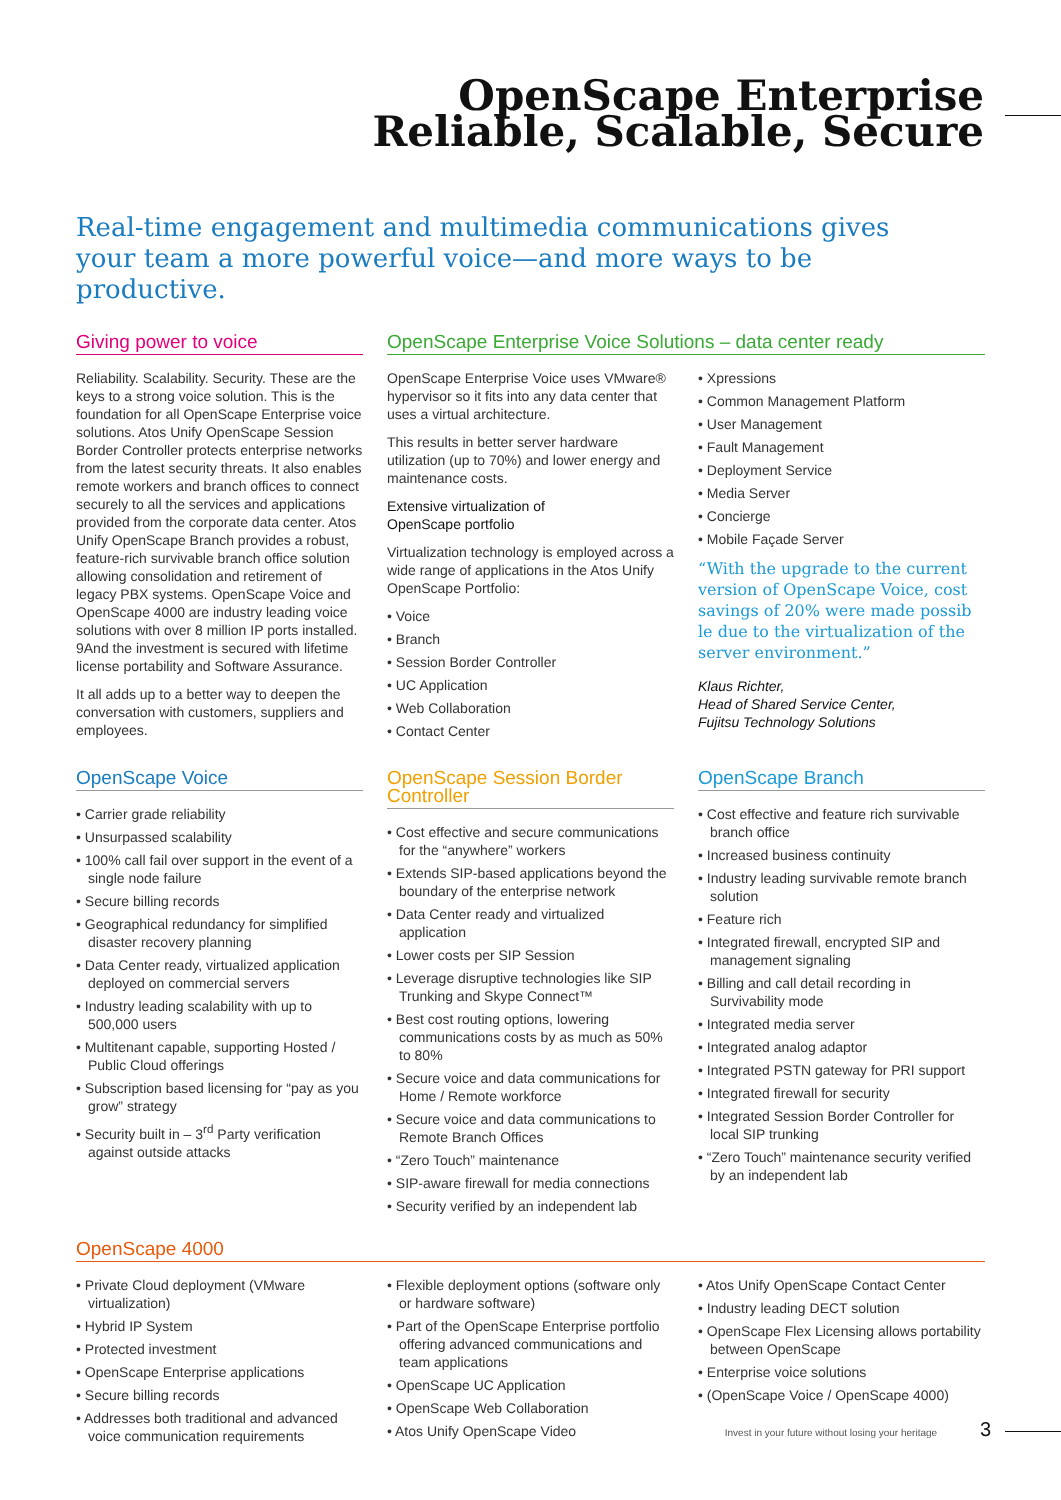OpenScape Enterprise
Reliable, Scalable, Secure
Real-time engagement and multimedia communications gives your team a more powerful voice—and more ways to be productive.
Giving power to voice
Reliability. Scalability. Security. These are the keys to a strong voice solution. This is the foundation for all OpenScape Enterprise voice solutions. Atos Unify OpenScape Session Border Controller protects enterprise networks from the latest security threats. It also enables remote workers and branch offices to connect securely to all the services and applications provided from the corporate data center. Atos Unify OpenScape Branch provides a robust, feature-rich survivable branch office solution allowing consolidation and retirement of legacy PBX systems. OpenScape Voice and OpenScape 4000 are industry leading voice solutions with over 8 million IP ports installed. 9And the investment is secured with lifetime license portability and Software Assurance.
It all adds up to a better way to deepen the conversation with customers, suppliers and employees.
OpenScape Enterprise Voice Solutions – data center ready
OpenScape Enterprise Voice uses VMware® hypervisor so it fits into any data center that uses a virtual architecture.
This results in better server hardware utilization (up to 70%) and lower energy and maintenance costs.
Extensive virtualization of
OpenScape portfolio
Virtualization technology is employed across a wide range of applications in the Atos Unify OpenScape Portfolio:
• Voice
• Branch
• Session Border Controller
• UC Application
• Web Collaboration
• Contact Center
• Xpressions
• Common Management Platform
• User Management
• Fault Management
• Deployment Service
• Media Server
• Concierge
• Mobile Façade Server
“With the upgrade to the current version of OpenScape Voice, cost savings of 20% were made possib le due to the virtualization of the server environment.”
Klaus Richter,
Head of Shared Service Center,
Fujitsu Technology Solutions
OpenScape Voice
• Carrier grade reliability
• Unsurpassed scalability
• 100% call fail over support in the event of a single node failure
• Secure billing records
• Geographical redundancy for simplified disaster recovery planning
• Data Center ready, virtualized application deployed on commercial servers
• Industry leading scalability with up to 500,000 users
• Multitenant capable, supporting Hosted / Public Cloud offerings
• Subscription based licensing for “pay as you grow” strategy
• Security built in – 3<sup>rd</sup> Party verification against outside attacks
OpenScape Session Border Controller
• Cost effective and secure communications for the “anywhere” workers
• Extends SIP-based applications beyond the boundary of the enterprise network
• Data Center ready and virtualized application
• Lower costs per SIP Session
• Leverage disruptive technologies like SIP Trunking and Skype Connect™
• Best cost routing options, lowering communications costs by as much as 50% to 80%
• Secure voice and data communications for Home / Remote workforce
• Secure voice and data communications to Remote Branch Offices
• “Zero Touch” maintenance
• SIP-aware firewall for media connections
• Security verified by an independent lab
OpenScape Branch
• Cost effective and feature rich survivable branch office
• Increased business continuity
• Industry leading survivable remote branch solution
• Feature rich
• Integrated firewall, encrypted SIP and management signaling
• Billing and call detail recording in Survivability mode
• Integrated media server
• Integrated analog adaptor
• Integrated PSTN gateway for PRI support
• Integrated firewall for security
• Integrated Session Border Controller for local SIP trunking
• “Zero Touch” maintenance security verified by an independent lab
OpenScape 4000
• Private Cloud deployment (VMware virtualization)
• Hybrid IP System
• Protected investment
• OpenScape Enterprise applications
• Secure billing records
• Addresses both traditional and advanced voice communication requirements
• Flexible deployment options (software only or hardware software)
• Part of the OpenScape Enterprise portfolio offering advanced communications and team applications
• OpenScape UC Application
• OpenScape Web Collaboration
• Atos Unify OpenScape Video
• Atos Unify OpenScape Contact Center
• Industry leading DECT solution
• OpenScape Flex Licensing allows portability between OpenScape
• Enterprise voice solutions
• (OpenScape Voice / OpenScape 4000)
Invest in your future without losing your heritage 3